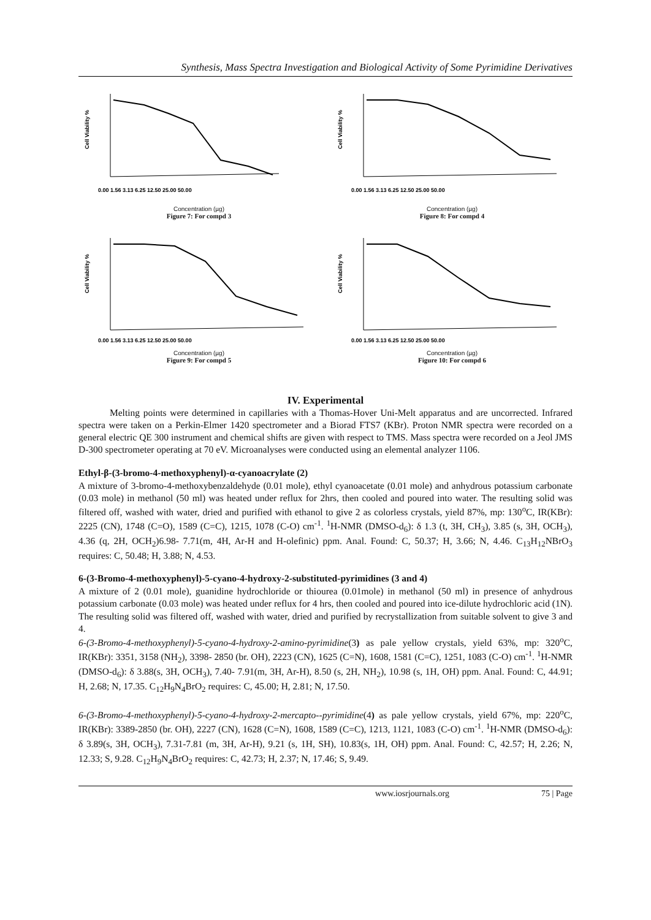Synthesis, Mass Spectra Investigation and Biological Activity of Some Pyrimidine Derivatives
Cell Viability %
0.00 1.56 3.13 6.25 12.50 25.00 50.00
Concentration (µg)
Figure 7: For compd 3
Cell Viability %
0.00 1.56 3.13 6.25 12.50 25.00 50.00
Concentration (µg)
Figure 8: For compd 4
Cell Viability %
0.00 1.56 3.13 6.25 12.50 25.00 50.00
Concentration (µg)
Figure 9: For compd 5
Cell Viability %
0.00 1.56 3.13 6.25 12.50 25.00 50.00
Concentration (µg)
Figure 10: For compd 6
IV. Experimental
Melting points were determined in capillaries with a Thomas-Hover Uni-Melt apparatus and are uncorrected. Infrared spectra were taken on a Perkin-Elmer 1420 spectrometer and a Biorad FTS7 (KBr). Proton NMR spectra were recorded on a general electric QE 300 instrument and chemical shifts are given with respect to TMS. Mass spectra were recorded on a Jeol JMS D-300 spectrometer operating at 70 eV. Microanalyses were conducted using an elemental analyzer 1106.
Ethyl-β-(3-bromo-4-methoxyphenyl)-α-cyanoacrylate (2)
A mixture of 3-bromo-4-methoxybenzaldehyde (0.01 mole), ethyl cyanoacetate (0.01 mole) and anhydrous potassium carbonate (0.03 mole) in methanol (50 ml) was heated under reflux for 2hrs, then cooled and poured into water. The resulting solid was filtered off, washed with water, dried and purified with ethanol to give 2 as colorless crystals, yield 87%, mp: 130<sup>o</sup>C, IR(KBr): 2225 (CN), 1748 (C=O), 1589 (C=C), 1215, 1078 (C-O) cm<sup>-1</sup>. <sup>1</sup>H-NMR (DMSO-d<sub>6</sub>): δ 1.3 (t, 3H, CH<sub>3</sub>), 3.85 (s, 3H, OCH<sub>3</sub>), 4.36 (q, 2H, OCH<sub>2</sub>)6.98- 7.71(m, 4H, Ar-H and H-olefinic) ppm. Anal. Found: C, 50.37; H, 3.66; N, 4.46. C<sub>13</sub>H<sub>12</sub>NBrO<sub>3</sub> requires: C, 50.48; H, 3.88; N, 4.53.
6-(3-Bromo-4-methoxyphenyl)-5-cyano-4-hydroxy-2-substituted-pyrimidines (3 and 4)
A mixture of 2 (0.01 mole), guanidine hydrochloride or thiourea (0.01mole) in methanol (50 ml) in presence of anhydrous potassium carbonate (0.03 mole) was heated under reflux for 4 hrs, then cooled and poured into ice-dilute hydrochloric acid (1N). The resulting solid was filtered off, washed with water, dried and purified by recrystallization from suitable solvent to give 3 and 4.
6-(3-Bromo-4-methoxyphenyl)-5-cyano-4-hydroxy-2-amino-pyrimidine(3) as pale yellow crystals, yield 63%, mp: 320<sup>o</sup>C, IR(KBr): 3351, 3158 (NH<sub>2</sub>), 3398- 2850 (br. OH), 2223 (CN), 1625 (C=N), 1608, 1581 (C=C), 1251, 1083 (C-O) cm<sup>-1</sup>. <sup>1</sup>H-NMR (DMSO-d<sub>6</sub>): δ 3.88(s, 3H, OCH<sub>3</sub>), 7.40- 7.91(m, 3H, Ar-H), 8.50 (s, 2H, NH<sub>2</sub>), 10.98 (s, 1H, OH) ppm. Anal. Found: C, 44.91; H, 2.68; N, 17.35. C<sub>12</sub>H<sub>9</sub>N<sub>4</sub>BrO<sub>2</sub> requires: C, 45.00; H, 2.81; N, 17.50.
6-(3-Bromo-4-methoxyphenyl)-5-cyano-4-hydroxy-2-mercapto--pyrimidine(4) as pale yellow crystals, yield 67%, mp: 220<sup>o</sup>C, IR(KBr): 3389-2850 (br. OH), 2227 (CN), 1628 (C=N), 1608, 1589 (C=C), 1213, 1121, 1083 (C-O) cm<sup>-1</sup>. <sup>1</sup>H-NMR (DMSO-d<sub>6</sub>): δ 3.89(s, 3H, OCH<sub>3</sub>), 7.31-7.81 (m, 3H, Ar-H), 9.21 (s, 1H, SH), 10.83(s, 1H, OH) ppm. Anal. Found: C, 42.57; H, 2.26; N, 12.33; S, 9.28. C<sub>12</sub>H<sub>9</sub>N<sub>4</sub>BrO<sub>2</sub> requires: C, 42.73; H, 2.37; N, 17.46; S, 9.49.
www.iosrjournals.org 75 | Page